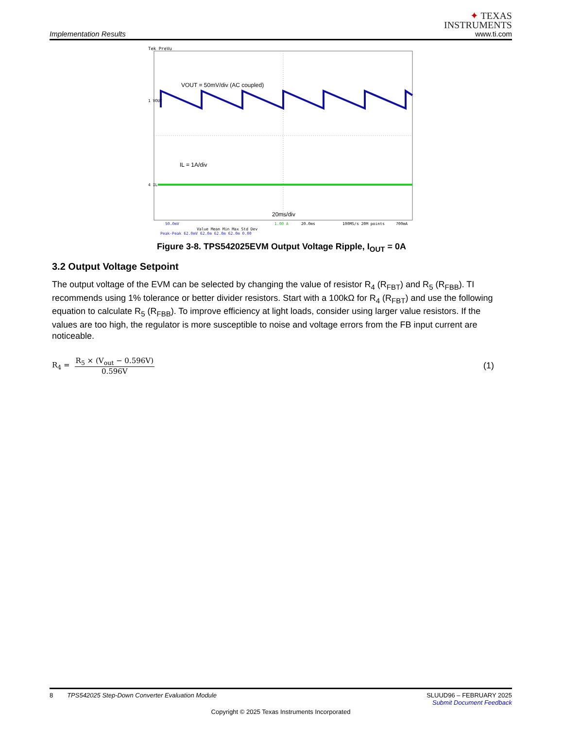Implementation Results
✦ TEXAS
INSTRUMENTS
www.ti.com
Tek PreVu
VOUT = 50mV/div (AC coupled)
1 VOUT
IL = 1A/div
4 IL
20ms/div
50.0mV
1.00 A
20.0ms
100MS/s 20M points
700mA
Value Mean Min Max Std Dev
Peak-Peak 62.0mV 62.0m 62.0m 62.0m 0.00
Figure 3-8. TPS542025EVM Output Voltage Ripple, I<sub>OUT</sub> = 0A
3.2 Output Voltage Setpoint
The output voltage of the EVM can be selected by changing the value of resistor R<sub>4</sub> (R<sub>FBT</sub>) and R<sub>5</sub> (R<sub>FBB</sub>). TI recommends using 1% tolerance or better divider resistors. Start with a 100kΩ for R<sub>4</sub> (R<sub>FBT</sub>) and use the following equation to calculate R<sub>5</sub> (R<sub>FBB</sub>). To improve efficiency at light loads, consider using larger value resistors. If the values are too high, the regulator is more susceptible to noise and voltage errors from the FB input current are noticeable.
R<sub>4</sub> = R<sub>5</sub> × (V<sub>out</sub> − 0.596V) 0.596V (1)
8 TPS542025 Step-Down Converter Evaluation Module SLUUD96 – FEBRUARY 2025
Submit Document Feedback
Copyright © 2025 Texas Instruments Incorporated